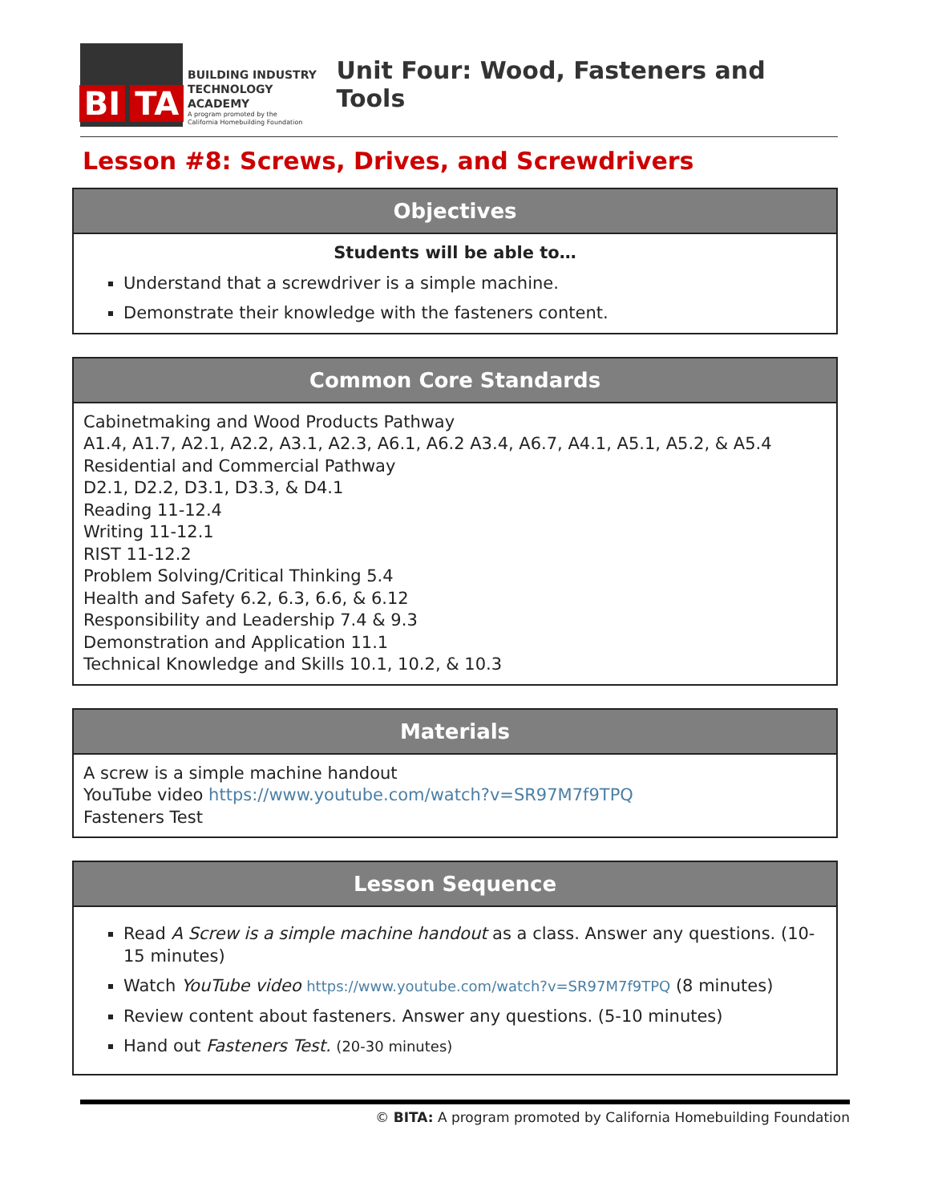BI TA
BUILDING INDUSTRY
TECHNOLOGY ACADEMY
A program promoted by the
California Homebuilding Foundation
Unit Four: Wood, Fasteners and Tools
Lesson #8: Screws, Drives, and Screwdrivers
Objectives
Students will be able to…
Understand that a screwdriver is a simple machine.
Demonstrate their knowledge with the fasteners content.
Common Core Standards
Cabinetmaking and Wood Products Pathway
A1.4, A1.7, A2.1, A2.2, A3.1, A2.3, A6.1, A6.2 A3.4, A6.7, A4.1, A5.1, A5.2, & A5.4
Residential and Commercial Pathway
D2.1, D2.2, D3.1, D3.3, & D4.1
Reading 11-12.4
Writing 11-12.1
RIST 11-12.2
Problem Solving/Critical Thinking 5.4
Health and Safety 6.2, 6.3, 6.6, & 6.12
Responsibility and Leadership 7.4 & 9.3
Demonstration and Application 11.1
Technical Knowledge and Skills 10.1, 10.2, & 10.3
Materials
A screw is a simple machine handout
YouTube video https://www.youtube.com/watch?v=SR97M7f9TPQ
Fasteners Test
Lesson Sequence
Read A Screw is a simple machine handout as a class. Answer any questions. (10-15 minutes)
Watch YouTube video https://www.youtube.com/watch?v=SR97M7f9TPQ (8 minutes)
Review content about fasteners. Answer any questions. (5-10 minutes)
Hand out Fasteners Test. (20-30 minutes)
© BITA: A program promoted by California Homebuilding Foundation